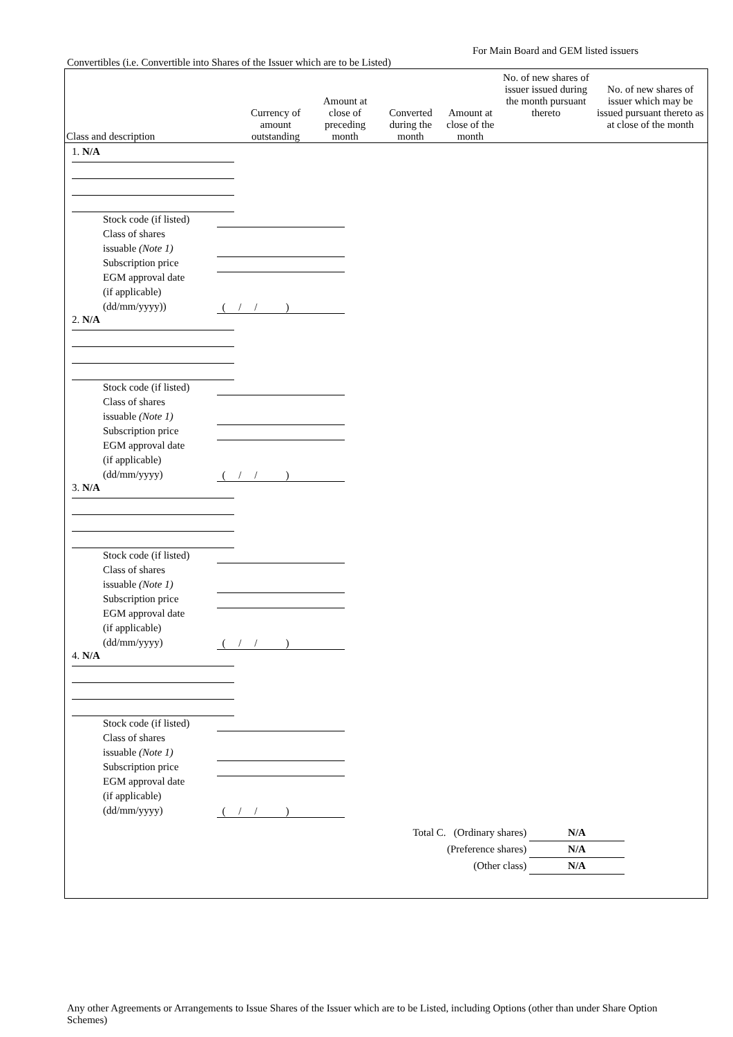For Main Board and GEM listed issuers
Convertibles (i.e. Convertible into Shares of the Issuer which are to be Listed)
| Class and description | Currency of amount outstanding | Amount at close of preceding month | Converted during the month | Amount at close of the month | No. of new shares of issuer issued during the month pursuant thereto | No. of new shares of issuer which may be issued pursuant thereto as at close of the month |
| --- | --- | --- | --- | --- | --- | --- |
| 1. N/A Stock code (if listed) Class of shares issuable (Note 1) Subscription price EGM approval date (if applicable) (dd/mm/yyyy)) ( / / ) 2. N/A Stock code (if listed) Class of shares issuable (Note 1) Subscription price EGM approval date (if applicable) (dd/mm/yyyy) ( / / ) 3. N/A Stock code (if listed) Class of shares issuable (Note 1) Subscription price EGM approval date (if applicable) (dd/mm/yyyy) ( / / ) 4. N/A Stock code (if listed) Class of shares issuable (Note 1) Subscription price EGM approval date (if applicable) (dd/mm/yyyy) ( / / ) Total C. (Ordinary shares) N/A (Preference shares) N/A (Other class) N/A | | | | | | |
Any other Agreements or Arrangements to Issue Shares of the Issuer which are to be Listed, including Options (other than under Share Option Schemes)